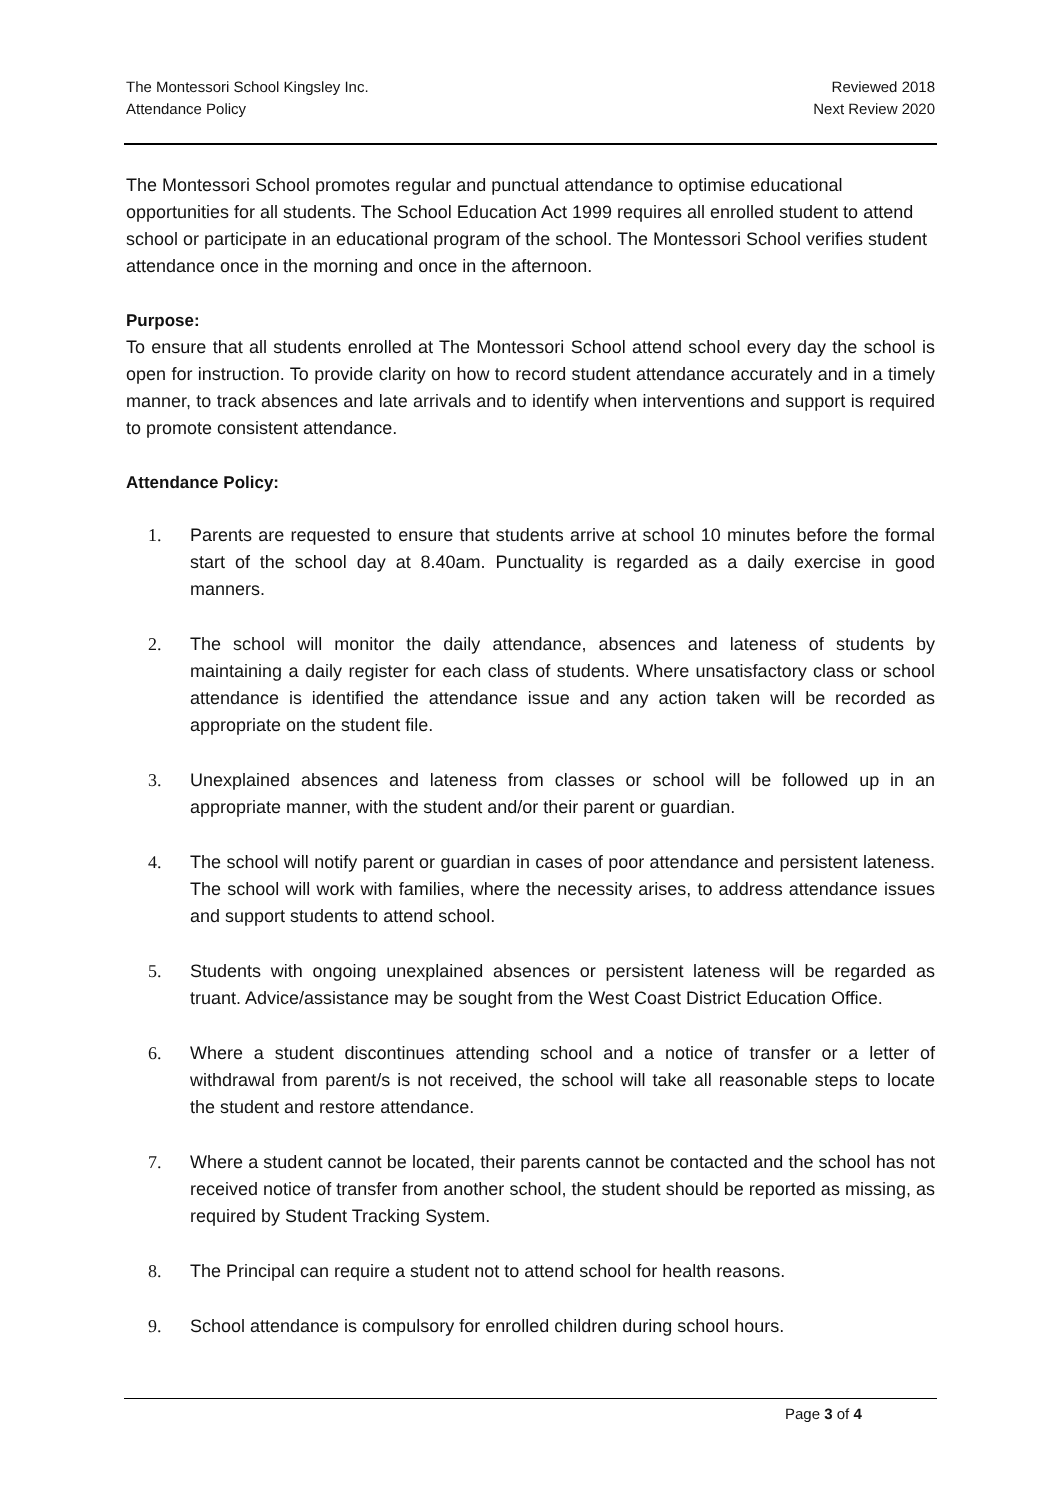The Montessori School Kingsley Inc.
Attendance Policy
Reviewed 2018
Next Review 2020
The Montessori School promotes regular and punctual attendance to optimise educational opportunities for all students. The School Education Act 1999 requires all enrolled student to attend school or participate in an educational program of the school. The Montessori School verifies student attendance once in the morning and once in the afternoon.
Purpose:
To ensure that all students enrolled at The Montessori School attend school every day the school is open for instruction. To provide clarity on how to record student attendance accurately and in a timely manner, to track absences and late arrivals and to identify when interventions and support is required to promote consistent attendance.
Attendance Policy:
1. Parents are requested to ensure that students arrive at school 10 minutes before the formal start of the school day at 8.40am. Punctuality is regarded as a daily exercise in good manners.
2. The school will monitor the daily attendance, absences and lateness of students by maintaining a daily register for each class of students. Where unsatisfactory class or school attendance is identified the attendance issue and any action taken will be recorded as appropriate on the student file.
3. Unexplained absences and lateness from classes or school will be followed up in an appropriate manner, with the student and/or their parent or guardian.
4. The school will notify parent or guardian in cases of poor attendance and persistent lateness. The school will work with families, where the necessity arises, to address attendance issues and support students to attend school.
5. Students with ongoing unexplained absences or persistent lateness will be regarded as truant. Advice/assistance may be sought from the West Coast District Education Office.
6. Where a student discontinues attending school and a notice of transfer or a letter of withdrawal from parent/s is not received, the school will take all reasonable steps to locate the student and restore attendance.
7. Where a student cannot be located, their parents cannot be contacted and the school has not received notice of transfer from another school, the student should be reported as missing, as required by Student Tracking System.
8. The Principal can require a student not to attend school for health reasons.
9. School attendance is compulsory for enrolled children during school hours.
Page 3 of 4